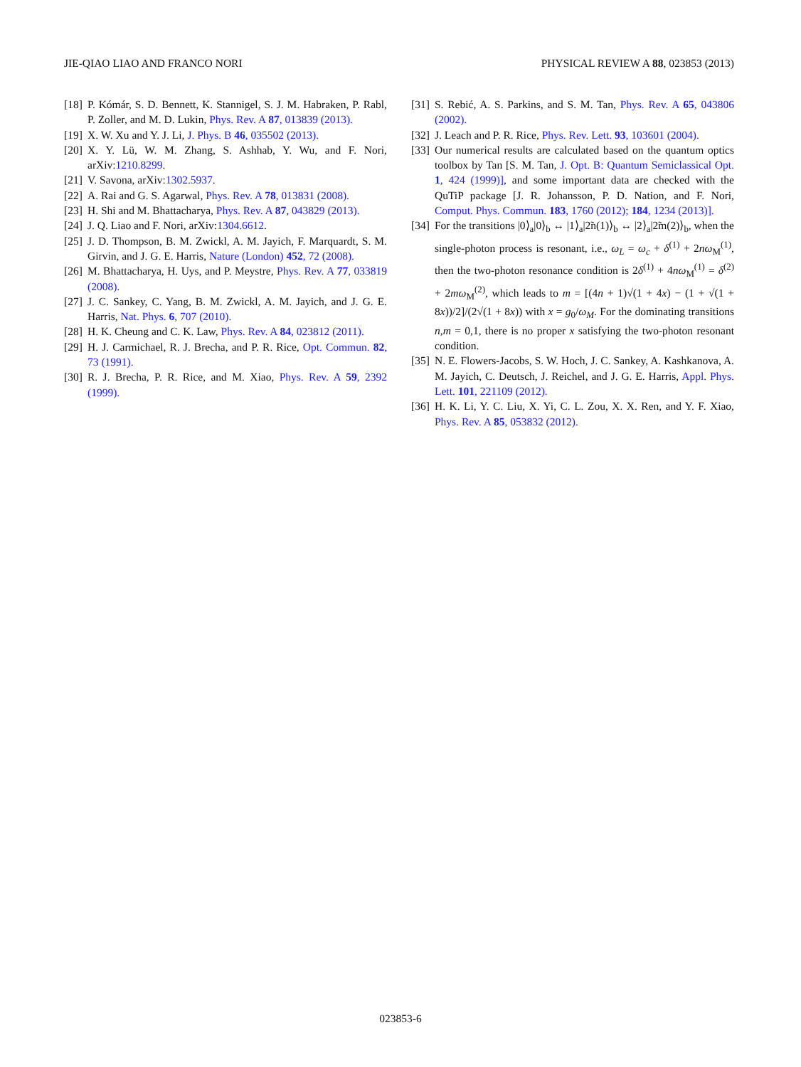JIE-QIAO LIAO AND FRANCO NORI PHYSICAL REVIEW A 88, 023853 (2013)
[18] P. Kómár, S. D. Bennett, K. Stannigel, S. J. M. Habraken, P. Rabl, P. Zoller, and M. D. Lukin, Phys. Rev. A 87, 013839 (2013).
[19] X. W. Xu and Y. J. Li, J. Phys. B 46, 035502 (2013).
[20] X. Y. Lü, W. M. Zhang, S. Ashhab, Y. Wu, and F. Nori, arXiv:1210.8299.
[21] V. Savona, arXiv:1302.5937.
[22] A. Rai and G. S. Agarwal, Phys. Rev. A 78, 013831 (2008).
[23] H. Shi and M. Bhattacharya, Phys. Rev. A 87, 043829 (2013).
[24] J. Q. Liao and F. Nori, arXiv:1304.6612.
[25] J. D. Thompson, B. M. Zwickl, A. M. Jayich, F. Marquardt, S. M. Girvin, and J. G. E. Harris, Nature (London) 452, 72 (2008).
[26] M. Bhattacharya, H. Uys, and P. Meystre, Phys. Rev. A 77, 033819 (2008).
[27] J. C. Sankey, C. Yang, B. M. Zwickl, A. M. Jayich, and J. G. E. Harris, Nat. Phys. 6, 707 (2010).
[28] H. K. Cheung and C. K. Law, Phys. Rev. A 84, 023812 (2011).
[29] H. J. Carmichael, R. J. Brecha, and P. R. Rice, Opt. Commun. 82, 73 (1991).
[30] R. J. Brecha, P. R. Rice, and M. Xiao, Phys. Rev. A 59, 2392 (1999).
[31] S. Rebić, A. S. Parkins, and S. M. Tan, Phys. Rev. A 65, 043806 (2002).
[32] J. Leach and P. R. Rice, Phys. Rev. Lett. 93, 103601 (2004).
[33] Our numerical results are calculated based on the quantum optics toolbox by Tan [S. M. Tan, J. Opt. B: Quantum Semiclassical Opt. 1, 424 (1999)], and some important data are checked with the QuTiP package [J. R. Johansson, P. D. Nation, and F. Nori, Comput. Phys. Commun. 183, 1760 (2012); 184, 1234 (2013)].
[34] For the transitions |0⟩<sub>a</sub>|0⟩<sub>b</sub> ↔ |1⟩<sub>a</sub>|2̃n(1)⟩<sub>b</sub> ↔ |2⟩<sub>a</sub>|2̃m(2)⟩<sub>b</sub>, when the single-photon process is resonant, i.e., ω<sub>L</sub> = ω<sub>c</sub> + δ<sup>(1)</sup> + 2nω<sub>M</sub><sup>(1)</sup>, then the two-photon resonance condition is 2δ<sup>(1)</sup> + 4nω<sub>M</sub><sup>(1)</sup> = δ<sup>(2)</sup> + 2mω<sub>M</sub><sup>(2)</sup>, which leads to m = [(4n + 1)√(1 + 4x) − (1 + √(1 + 8x))/2]/(2√(1 + 8x)) with x = g<sub>0</sub>/ω<sub>M</sub>. For the dominating transitions n,m = 0,1, there is no proper x satisfying the two-photon resonant condition.
[35] N. E. Flowers-Jacobs, S. W. Hoch, J. C. Sankey, A. Kashkanova, A. M. Jayich, C. Deutsch, J. Reichel, and J. G. E. Harris, Appl. Phys. Lett. 101, 221109 (2012).
[36] H. K. Li, Y. C. Liu, X. Yi, C. L. Zou, X. X. Ren, and Y. F. Xiao, Phys. Rev. A 85, 053832 (2012).
023853-6